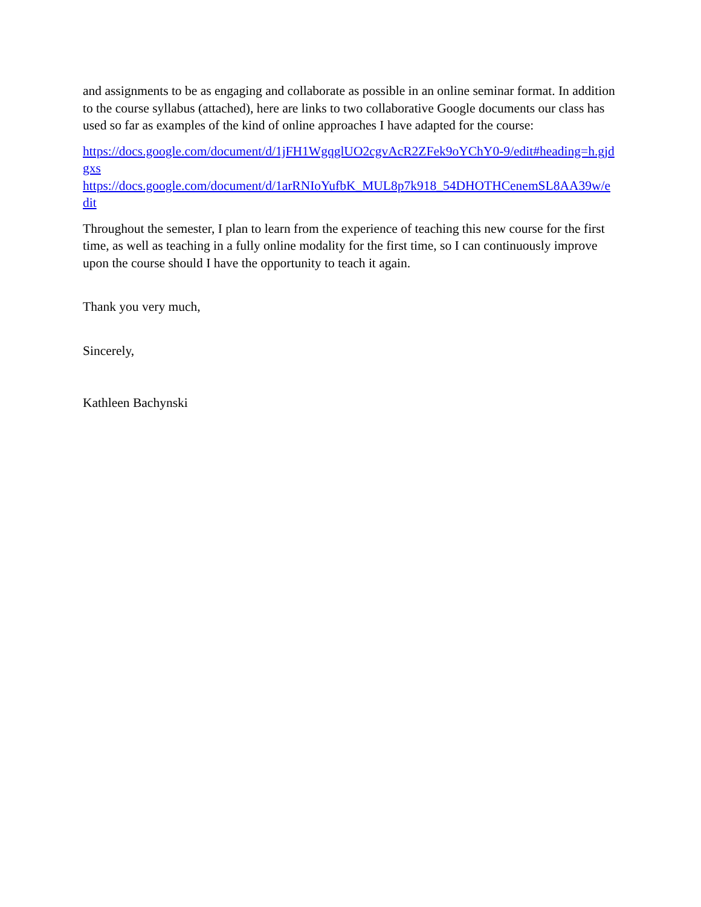and assignments to be as engaging and collaborate as possible in an online seminar format. In addition to the course syllabus (attached), here are links to two collaborative Google documents our class has used so far as examples of the kind of online approaches I have adapted for the course:
https://docs.google.com/document/d/1jFH1WgqglUO2cgvAcR2ZFek9oYChY0-9/edit#heading=h.gjdgxs
https://docs.google.com/document/d/1arRNIoYufbK_MUL8p7k918_54DHOTHCenemSL8AA39w/edit
Throughout the semester, I plan to learn from the experience of teaching this new course for the first time, as well as teaching in a fully online modality for the first time, so I can continuously improve upon the course should I have the opportunity to teach it again.
Thank you very much,
Sincerely,
Kathleen Bachynski